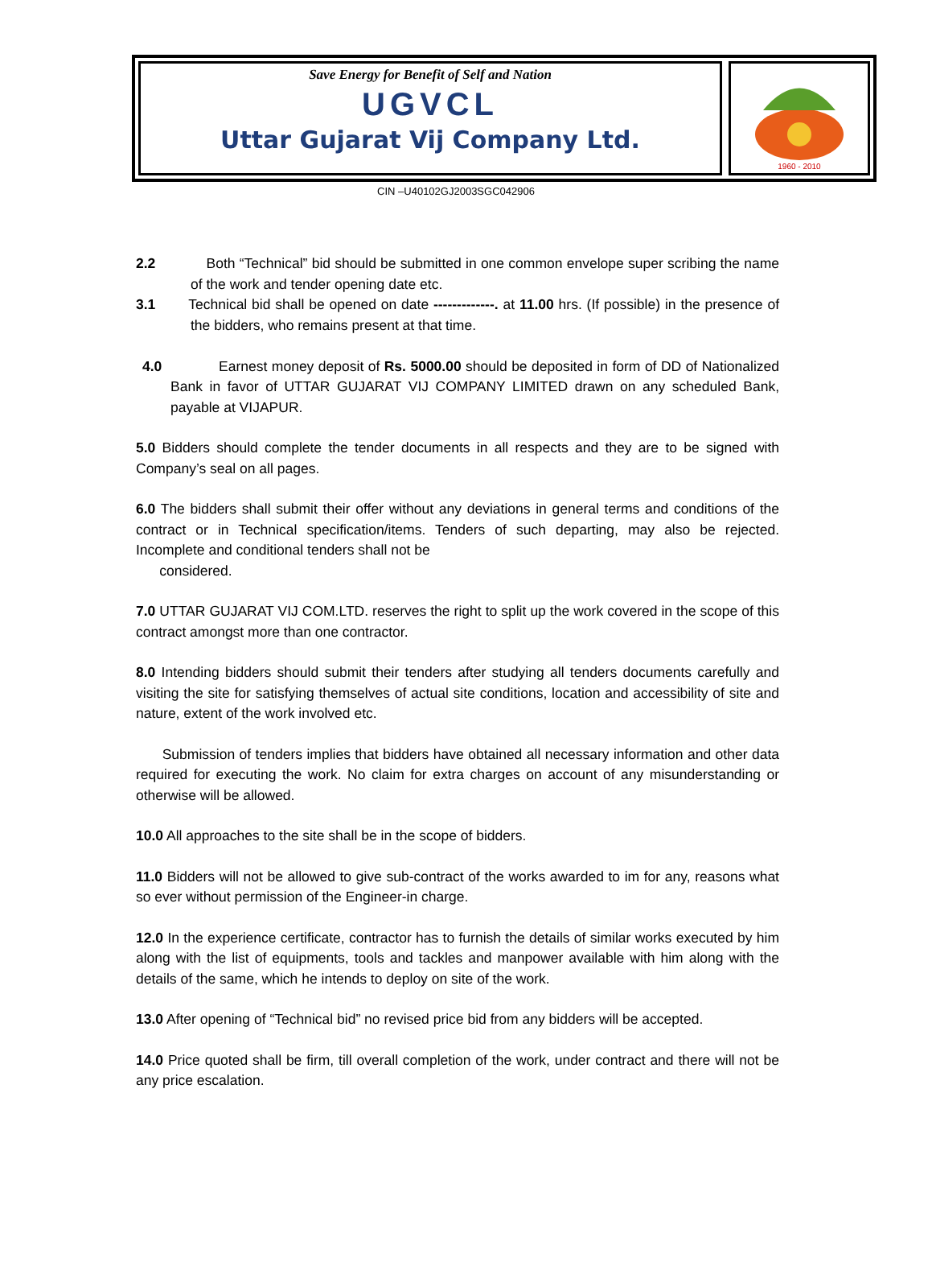Save Energy for Benefit of Self and Nation
UGVCL
Uttar Gujarat Vij Company Ltd.
1960 - 2010
CIN –U40102GJ2003SGC042906
2.2 Both “Technical” bid should be submitted in one common envelope super scribing the name of the work and tender opening date etc.
3.1 Technical bid shall be opened on date -------------. at 11.00 hrs. (If possible) in the presence of the bidders, who remains present at that time.
4.0 Earnest money deposit of Rs. 5000.00 should be deposited in form of DD of Nationalized Bank in favor of UTTAR GUJARAT VIJ COMPANY LIMITED drawn on any scheduled Bank, payable at VIJAPUR.
5.0 Bidders should complete the tender documents in all respects and they are to be signed with Company’s seal on all pages.
6.0 The bidders shall submit their offer without any deviations in general terms and conditions of the contract or in Technical specification/items. Tenders of such departing, may also be rejected. Incomplete and conditional tenders shall not be
considered.
7.0 UTTAR GUJARAT VIJ COM.LTD. reserves the right to split up the work covered in the scope of this contract amongst more than one contractor.
8.0 Intending bidders should submit their tenders after studying all tenders documents carefully and visiting the site for satisfying themselves of actual site conditions, location and accessibility of site and nature, extent of the work involved etc.
Submission of tenders implies that bidders have obtained all necessary information and other data required for executing the work. No claim for extra charges on account of any misunderstanding or otherwise will be allowed.
10.0 All approaches to the site shall be in the scope of bidders.
11.0 Bidders will not be allowed to give sub-contract of the works awarded to im for any, reasons what so ever without permission of the Engineer-in charge.
12.0 In the experience certificate, contractor has to furnish the details of similar works executed by him along with the list of equipments, tools and tackles and manpower available with him along with the details of the same, which he intends to deploy on site of the work.
13.0 After opening of “Technical bid” no revised price bid from any bidders will be accepted.
14.0 Price quoted shall be firm, till overall completion of the work, under contract and there will not be any price escalation.